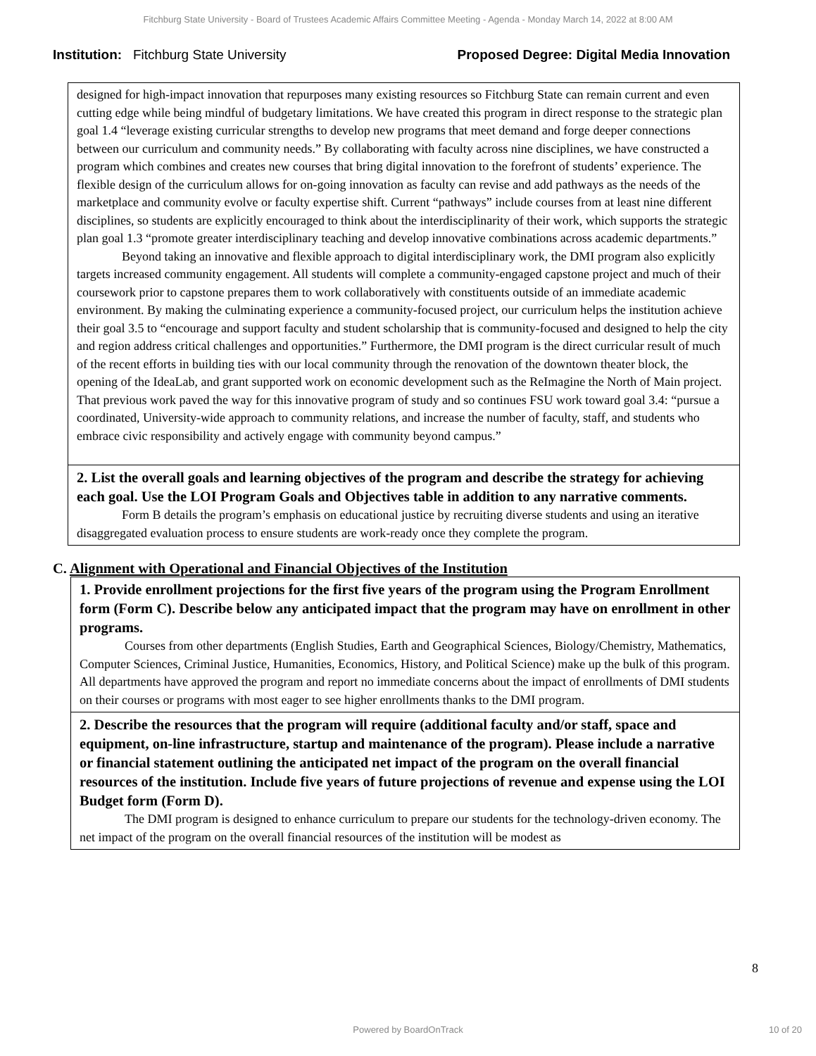Fitchburg State University - Board of Trustees Academic Affairs Committee Meeting - Agenda - Monday March 14, 2022 at 8:00 AM
Institution: Fitchburg State University Proposed Degree: Digital Media Innovation
designed for high-impact innovation that repurposes many existing resources so Fitchburg State can remain current and even cutting edge while being mindful of budgetary limitations. We have created this program in direct response to the strategic plan goal 1.4 “leverage existing curricular strengths to develop new programs that meet demand and forge deeper connections between our curriculum and community needs.” By collaborating with faculty across nine disciplines, we have constructed a program which combines and creates new courses that bring digital innovation to the forefront of students’ experience. The flexible design of the curriculum allows for on-going innovation as faculty can revise and add pathways as the needs of the marketplace and community evolve or faculty expertise shift. Current “pathways” include courses from at least nine different disciplines, so students are explicitly encouraged to think about the interdisciplinarity of their work, which supports the strategic plan goal 1.3 “promote greater interdisciplinary teaching and develop innovative combinations across academic departments.”
Beyond taking an innovative and flexible approach to digital interdisciplinary work, the DMI program also explicitly targets increased community engagement. All students will complete a community-engaged capstone project and much of their coursework prior to capstone prepares them to work collaboratively with constituents outside of an immediate academic environment. By making the culminating experience a community-focused project, our curriculum helps the institution achieve their goal 3.5 to “encourage and support faculty and student scholarship that is community-focused and designed to help the city and region address critical challenges and opportunities.” Furthermore, the DMI program is the direct curricular result of much of the recent efforts in building ties with our local community through the renovation of the downtown theater block, the opening of the IdeaLab, and grant supported work on economic development such as the ReImagine the North of Main project. That previous work paved the way for this innovative program of study and so continues FSU work toward goal 3.4: “pursue a coordinated, University-wide approach to community relations, and increase the number of faculty, staff, and students who embrace civic responsibility and actively engage with community beyond campus.”
2. List the overall goals and learning objectives of the program and describe the strategy for achieving each goal. Use the LOI Program Goals and Objectives table in addition to any narrative comments.
Form B details the program’s emphasis on educational justice by recruiting diverse students and using an iterative disaggregated evaluation process to ensure students are work-ready once they complete the program.
C. Alignment with Operational and Financial Objectives of the Institution
1. Provide enrollment projections for the first five years of the program using the Program Enrollment form (Form C). Describe below any anticipated impact that the program may have on enrollment in other programs.
Courses from other departments (English Studies, Earth and Geographical Sciences, Biology/Chemistry, Mathematics, Computer Sciences, Criminal Justice, Humanities, Economics, History, and Political Science) make up the bulk of this program. All departments have approved the program and report no immediate concerns about the impact of enrollments of DMI students on their courses or programs with most eager to see higher enrollments thanks to the DMI program.
2. Describe the resources that the program will require (additional faculty and/or staff, space and equipment, on-line infrastructure, startup and maintenance of the program). Please include a narrative or financial statement outlining the anticipated net impact of the program on the overall financial resources of the institution. Include five years of future projections of revenue and expense using the LOI Budget form (Form D).
The DMI program is designed to enhance curriculum to prepare our students for the technology-driven economy. The net impact of the program on the overall financial resources of the institution will be modest as
8
Powered by BoardOnTrack 10 of 20